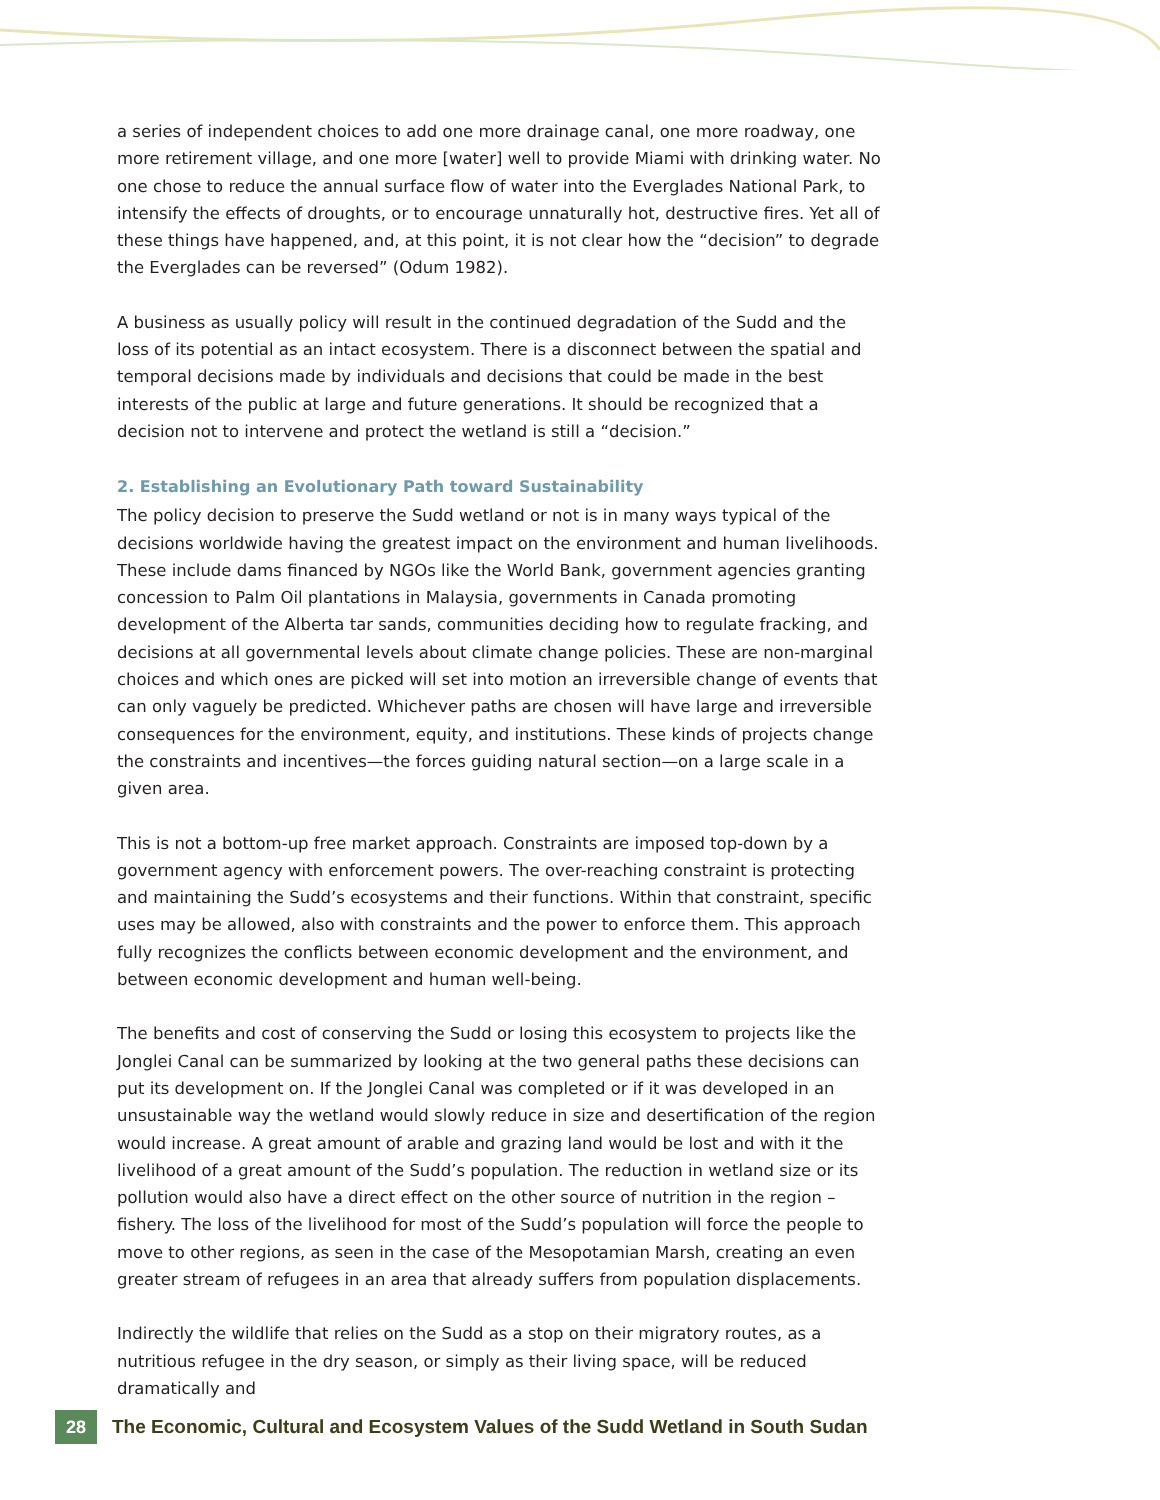a series of independent choices to add one more drainage canal, one more roadway, one more retirement village, and one more [water] well to provide Miami with drinking water. No one chose to reduce the annual surface flow of water into the Everglades National Park, to intensify the effects of droughts, or to encourage unnaturally hot, destructive fires. Yet all of these things have happened, and, at this point, it is not clear how the “decision” to degrade the Everglades can be reversed” (Odum 1982).
A business as usually policy will result in the continued degradation of the Sudd and the loss of its potential as an intact ecosystem. There is a disconnect between the spatial and temporal decisions made by individuals and decisions that could be made in the best interests of the public at large and future generations. It should be recognized that a decision not to intervene and protect the wetland is still a “decision.”
2. Establishing an Evolutionary Path toward Sustainability
The policy decision to preserve the Sudd wetland or not is in many ways typical of the decisions worldwide having the greatest impact on the environment and human livelihoods. These include dams financed by NGOs like the World Bank, government agencies granting concession to Palm Oil plantations in Malaysia, governments in Canada promoting development of the Alberta tar sands, communities deciding how to regulate fracking, and decisions at all governmental levels about climate change policies. These are non-marginal choices and which ones are picked will set into motion an irreversible change of events that can only vaguely be predicted. Whichever paths are chosen will have large and irreversible consequences for the environment, equity, and institutions. These kinds of projects change the constraints and incentives—the forces guiding natural section—on a large scale in a given area.
This is not a bottom-up free market approach. Constraints are imposed top-down by a government agency with enforcement powers. The over-reaching constraint is protecting and maintaining the Sudd’s ecosystems and their functions. Within that constraint, specific uses may be allowed, also with constraints and the power to enforce them. This approach fully recognizes the conflicts between economic development and the environment, and between economic development and human well-being.
The benefits and cost of conserving the Sudd or losing this ecosystem to projects like the Jonglei Canal can be summarized by looking at the two general paths these decisions can put its development on. If the Jonglei Canal was completed or if it was developed in an unsustainable way the wetland would slowly reduce in size and desertification of the region would increase. A great amount of arable and grazing land would be lost and with it the livelihood of a great amount of the Sudd’s population. The reduction in wetland size or its pollution would also have a direct effect on the other source of nutrition in the region – fishery. The loss of the livelihood for most of the Sudd’s population will force the people to move to other regions, as seen in the case of the Mesopotamian Marsh, creating an even greater stream of refugees in an area that already suffers from population displacements.
Indirectly the wildlife that relies on the Sudd as a stop on their migratory routes, as a nutritious refugee in the dry season, or simply as their living space, will be reduced dramatically and
28
The Economic, Cultural and Ecosystem Values of the Sudd Wetland in South Sudan